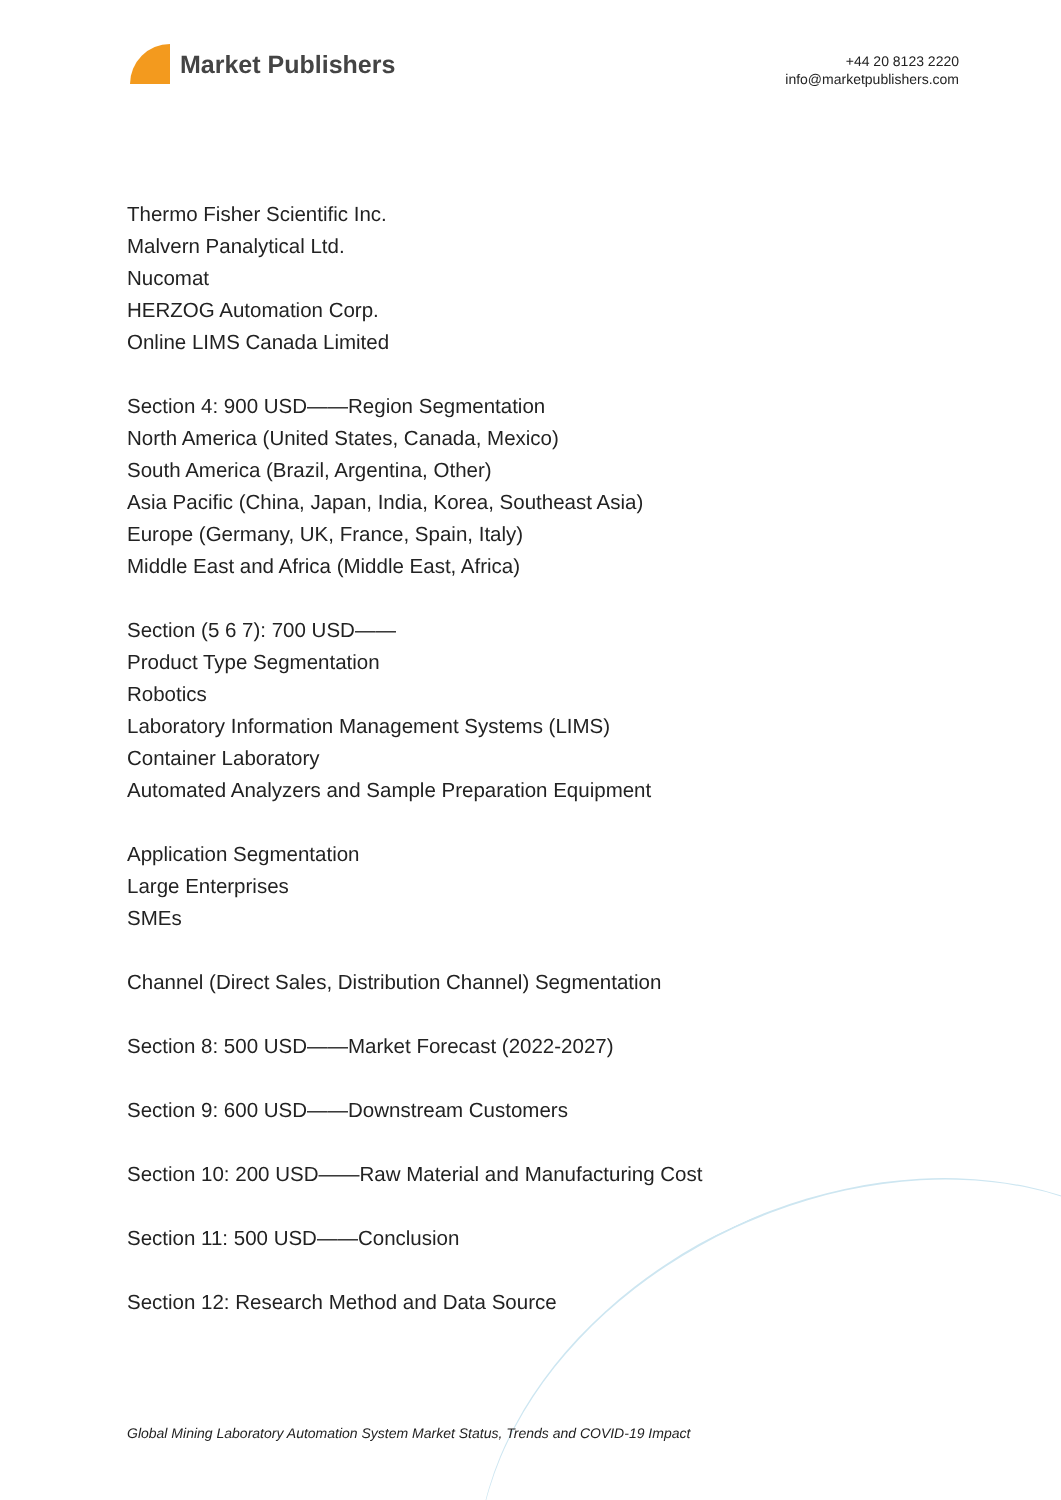Market Publishers
+44 20 8123 2220
info@marketpublishers.com
Thermo Fisher Scientific Inc.
Malvern Panalytical Ltd.
Nucomat
HERZOG Automation Corp.
Online LIMS Canada Limited
Section 4: 900 USD——Region Segmentation
North America (United States, Canada, Mexico)
South America (Brazil, Argentina, Other)
Asia Pacific (China, Japan, India, Korea, Southeast Asia)
Europe (Germany, UK, France, Spain, Italy)
Middle East and Africa (Middle East, Africa)
Section (5 6 7): 700 USD——
Product Type Segmentation
Robotics
Laboratory Information Management Systems (LIMS)
Container Laboratory
Automated Analyzers and Sample Preparation Equipment
Application Segmentation
Large Enterprises
SMEs
Channel (Direct Sales, Distribution Channel) Segmentation
Section 8: 500 USD——Market Forecast (2022-2027)
Section 9: 600 USD——Downstream Customers
Section 10: 200 USD——Raw Material and Manufacturing Cost
Section 11: 500 USD——Conclusion
Section 12: Research Method and Data Source
Global Mining Laboratory Automation System Market Status, Trends and COVID-19 Impact